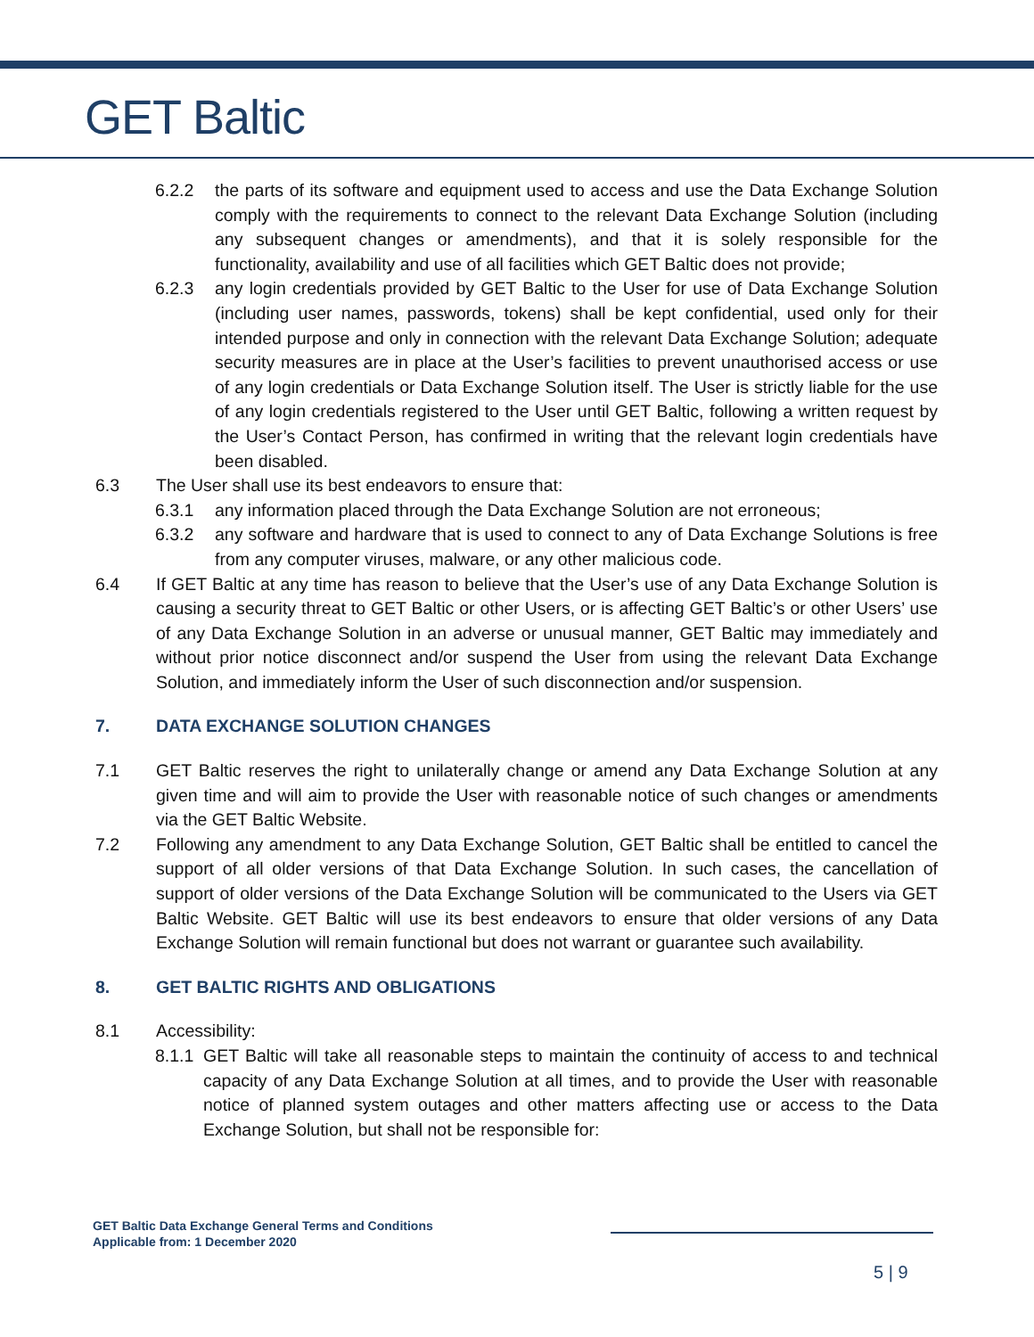GET Baltic
6.2.2 the parts of its software and equipment used to access and use the Data Exchange Solution comply with the requirements to connect to the relevant Data Exchange Solution (including any subsequent changes or amendments), and that it is solely responsible for the functionality, availability and use of all facilities which GET Baltic does not provide;
6.2.3 any login credentials provided by GET Baltic to the User for use of Data Exchange Solution (including user names, passwords, tokens) shall be kept confidential, used only for their intended purpose and only in connection with the relevant Data Exchange Solution; adequate security measures are in place at the User’s facilities to prevent unauthorised access or use of any login credentials or Data Exchange Solution itself. The User is strictly liable for the use of any login credentials registered to the User until GET Baltic, following a written request by the User’s Contact Person, has confirmed in writing that the relevant login credentials have been disabled.
6.3 The User shall use its best endeavors to ensure that:
6.3.1 any information placed through the Data Exchange Solution are not erroneous;
6.3.2 any software and hardware that is used to connect to any of Data Exchange Solutions is free from any computer viruses, malware, or any other malicious code.
6.4 If GET Baltic at any time has reason to believe that the User’s use of any Data Exchange Solution is causing a security threat to GET Baltic or other Users, or is affecting GET Baltic’s or other Users’ use of any Data Exchange Solution in an adverse or unusual manner, GET Baltic may immediately and without prior notice disconnect and/or suspend the User from using the relevant Data Exchange Solution, and immediately inform the User of such disconnection and/or suspension.
7. DATA EXCHANGE SOLUTION CHANGES
7.1 GET Baltic reserves the right to unilaterally change or amend any Data Exchange Solution at any given time and will aim to provide the User with reasonable notice of such changes or amendments via the GET Baltic Website.
7.2 Following any amendment to any Data Exchange Solution, GET Baltic shall be entitled to cancel the support of all older versions of that Data Exchange Solution. In such cases, the cancellation of support of older versions of the Data Exchange Solution will be communicated to the Users via GET Baltic Website. GET Baltic will use its best endeavors to ensure that older versions of any Data Exchange Solution will remain functional but does not warrant or guarantee such availability.
8. GET BALTIC RIGHTS AND OBLIGATIONS
8.1 Accessibility:
8.1.1 GET Baltic will take all reasonable steps to maintain the continuity of access to and technical capacity of any Data Exchange Solution at all times, and to provide the User with reasonable notice of planned system outages and other matters affecting use or access to the Data Exchange Solution, but shall not be responsible for:
GET Baltic Data Exchange General Terms and Conditions
Applicable from: 1 December 2020
5 | 9